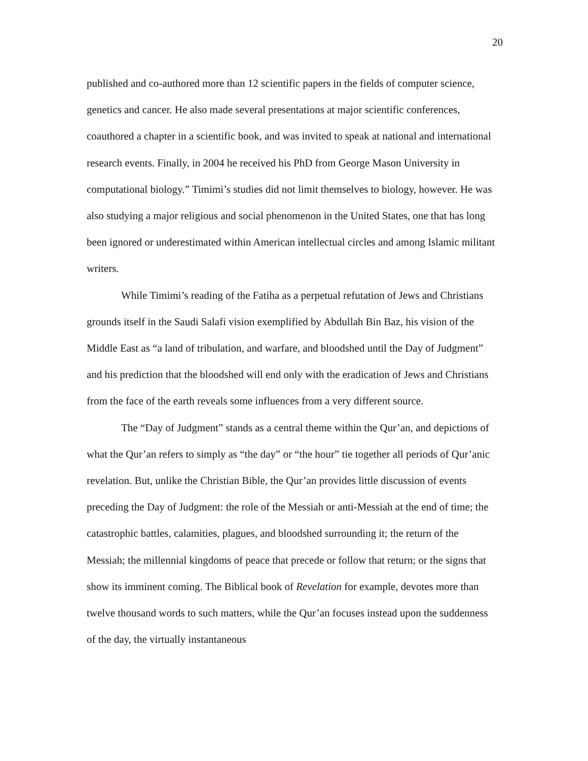20
published and co-authored more than 12 scientific papers in the fields of computer science, genetics and cancer. He also made several presentations at major scientific conferences, coauthored a chapter in a scientific book, and was invited to speak at national and international research events. Finally, in 2004 he received his PhD from George Mason University in computational biology.” Timimi’s studies did not limit themselves to biology, however. He was also studying a major religious and social phenomenon in the United States, one that has long been ignored or underestimated within American intellectual circles and among Islamic militant writers.
While Timimi’s reading of the Fatiha as a perpetual refutation of Jews and Christians grounds itself in the Saudi Salafi vision exemplified by Abdullah Bin Baz, his vision of the Middle East as “a land of tribulation, and warfare, and bloodshed until the Day of Judgment” and his prediction that the bloodshed will end only with the eradication of Jews and Christians from the face of the earth reveals some influences from a very different source.
The “Day of Judgment” stands as a central theme within the Qur’an, and depictions of what the Qur’an refers to simply as “the day” or “the hour” tie together all periods of Qur’anic revelation. But, unlike the Christian Bible, the Qur’an provides little discussion of events preceding the Day of Judgment: the role of the Messiah or anti-Messiah at the end of time; the catastrophic battles, calamities, plagues, and bloodshed surrounding it; the return of the Messiah; the millennial kingdoms of peace that precede or follow that return; or the signs that show its imminent coming. The Biblical book of Revelation for example, devotes more than twelve thousand words to such matters, while the Qur’an focuses instead upon the suddenness of the day, the virtually instantaneous